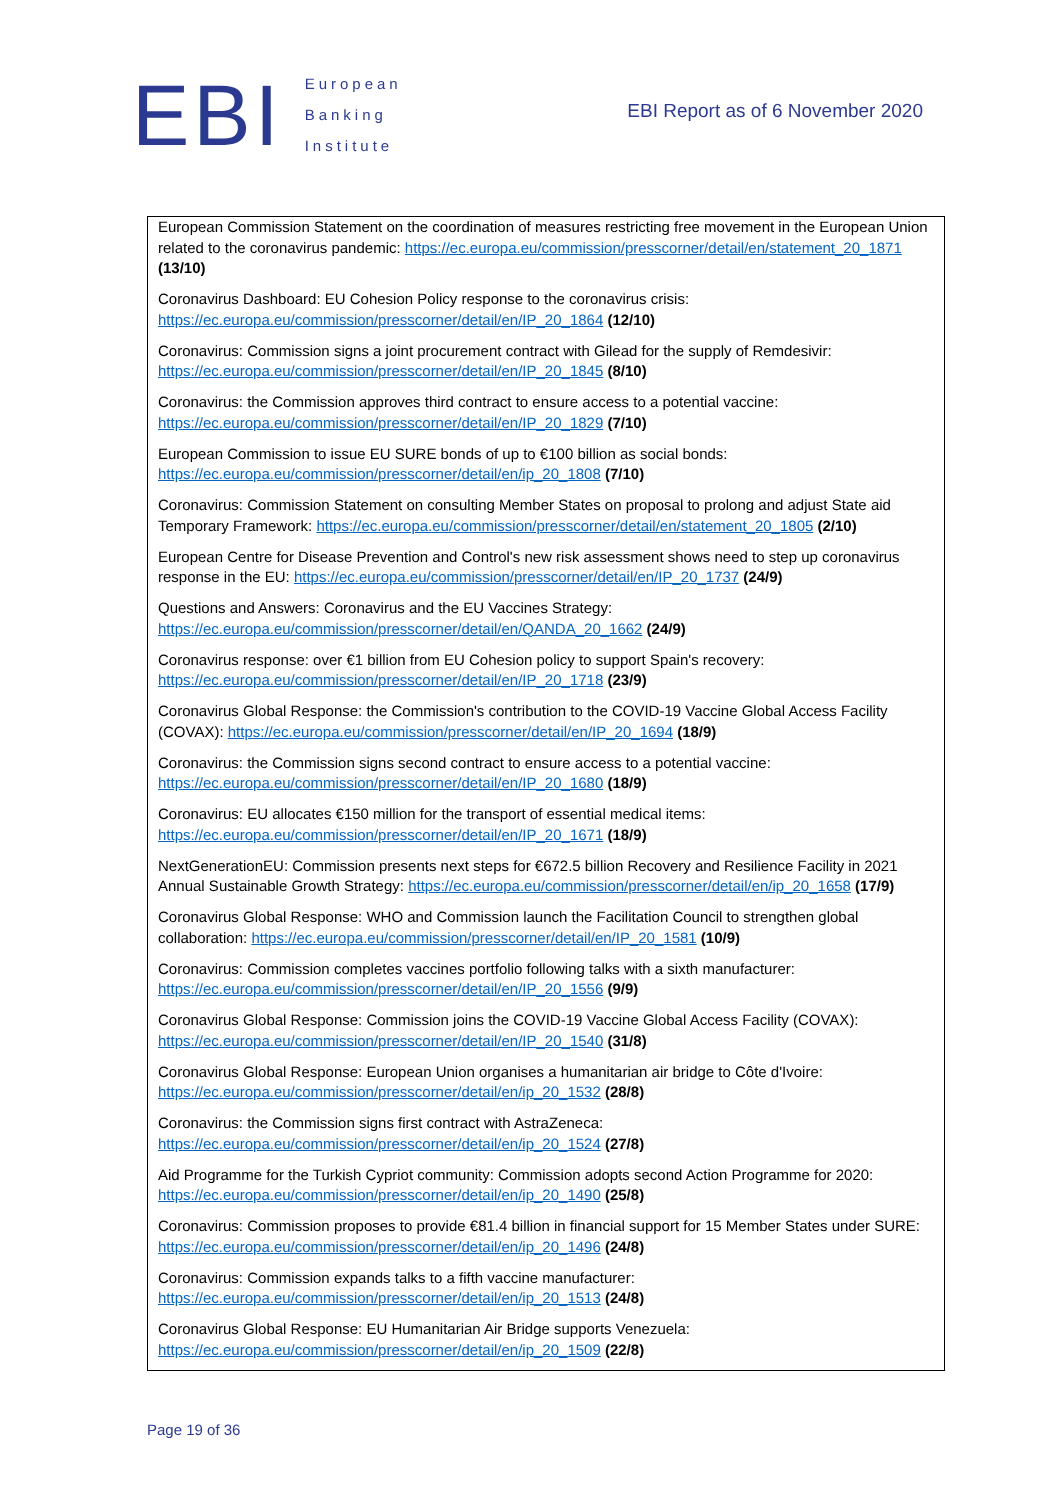EBI
European
Banking
Institute
EBI Report as of 6 November 2020
European Commission Statement on the coordination of measures restricting free movement in the European Union related to the coronavirus pandemic: https://ec.europa.eu/commission/presscorner/detail/en/statement_20_1871 (13/10)
Coronavirus Dashboard: EU Cohesion Policy response to the coronavirus crisis: https://ec.europa.eu/commission/presscorner/detail/en/IP_20_1864 (12/10)
Coronavirus: Commission signs a joint procurement contract with Gilead for the supply of Remdesivir: https://ec.europa.eu/commission/presscorner/detail/en/IP_20_1845 (8/10)
Coronavirus: the Commission approves third contract to ensure access to a potential vaccine: https://ec.europa.eu/commission/presscorner/detail/en/IP_20_1829 (7/10)
European Commission to issue EU SURE bonds of up to €100 billion as social bonds: https://ec.europa.eu/commission/presscorner/detail/en/ip_20_1808 (7/10)
Coronavirus: Commission Statement on consulting Member States on proposal to prolong and adjust State aid Temporary Framework: https://ec.europa.eu/commission/presscorner/detail/en/statement_20_1805 (2/10)
European Centre for Disease Prevention and Control's new risk assessment shows need to step up coronavirus response in the EU: https://ec.europa.eu/commission/presscorner/detail/en/IP_20_1737 (24/9)
Questions and Answers: Coronavirus and the EU Vaccines Strategy: https://ec.europa.eu/commission/presscorner/detail/en/QANDA_20_1662 (24/9)
Coronavirus response: over €1 billion from EU Cohesion policy to support Spain's recovery: https://ec.europa.eu/commission/presscorner/detail/en/IP_20_1718 (23/9)
Coronavirus Global Response: the Commission's contribution to the COVID-19 Vaccine Global Access Facility (COVAX): https://ec.europa.eu/commission/presscorner/detail/en/IP_20_1694 (18/9)
Coronavirus: the Commission signs second contract to ensure access to a potential vaccine: https://ec.europa.eu/commission/presscorner/detail/en/IP_20_1680 (18/9)
Coronavirus: EU allocates €150 million for the transport of essential medical items: https://ec.europa.eu/commission/presscorner/detail/en/IP_20_1671 (18/9)
NextGenerationEU: Commission presents next steps for €672.5 billion Recovery and Resilience Facility in 2021 Annual Sustainable Growth Strategy: https://ec.europa.eu/commission/presscorner/detail/en/ip_20_1658 (17/9)
Coronavirus Global Response: WHO and Commission launch the Facilitation Council to strengthen global collaboration: https://ec.europa.eu/commission/presscorner/detail/en/IP_20_1581 (10/9)
Coronavirus: Commission completes vaccines portfolio following talks with a sixth manufacturer: https://ec.europa.eu/commission/presscorner/detail/en/IP_20_1556 (9/9)
Coronavirus Global Response: Commission joins the COVID-19 Vaccine Global Access Facility (COVAX): https://ec.europa.eu/commission/presscorner/detail/en/IP_20_1540 (31/8)
Coronavirus Global Response: European Union organises a humanitarian air bridge to Côte d'Ivoire: https://ec.europa.eu/commission/presscorner/detail/en/ip_20_1532 (28/8)
Coronavirus: the Commission signs first contract with AstraZeneca: https://ec.europa.eu/commission/presscorner/detail/en/ip_20_1524 (27/8)
Aid Programme for the Turkish Cypriot community: Commission adopts second Action Programme for 2020: https://ec.europa.eu/commission/presscorner/detail/en/ip_20_1490 (25/8)
Coronavirus: Commission proposes to provide €81.4 billion in financial support for 15 Member States under SURE: https://ec.europa.eu/commission/presscorner/detail/en/ip_20_1496 (24/8)
Coronavirus: Commission expands talks to a fifth vaccine manufacturer: https://ec.europa.eu/commission/presscorner/detail/en/ip_20_1513 (24/8)
Coronavirus Global Response: EU Humanitarian Air Bridge supports Venezuela: https://ec.europa.eu/commission/presscorner/detail/en/ip_20_1509 (22/8)
Page 19 of 36